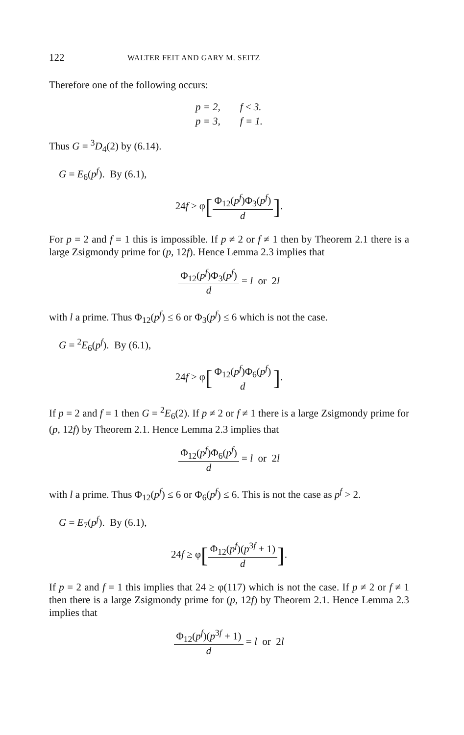122 WALTER FEIT AND GARY M. SEITZ
Therefore one of the following occurs:
| p = 2, | f ≤ 3. |
| p = 3, | f = 1. |
Thus G = <sup>3</sup>D<sub>4</sub>(2) by (6.14).
G = E<sub>6</sub>(p<sup>f</sup>). By (6.1),
24f ≥ φ[
Φ<sub>12</sub>(p<sup>f</sup>)Φ<sub>3</sub>(p<sup>f</sup>)
d
].
For p = 2 and f = 1 this is impossible. If p ≠ 2 or f ≠ 1 then by Theorem 2.1 there is a large Zsigmondy prime for (p, 12f). Hence Lemma 2.3 implies that
Φ<sub>12</sub>(p<sup>f</sup>)Φ<sub>3</sub>(p<sup>f</sup>)
d
= l or 2l
with l a prime. Thus Φ<sub>12</sub>(p<sup>f</sup>) ≤ 6 or Φ<sub>3</sub>(p<sup>f</sup>) ≤ 6 which is not the case.
G = <sup>2</sup>E<sub>6</sub>(p<sup>f</sup>). By (6.1),
24f ≥ φ[
Φ<sub>12</sub>(p<sup>f</sup>)Φ<sub>6</sub>(p<sup>f</sup>)
d
].
If p = 2 and f = 1 then G = <sup>2</sup>E<sub>6</sub>(2). If p ≠ 2 or f ≠ 1 there is a large Zsigmondy prime for (p, 12f) by Theorem 2.1. Hence Lemma 2.3 implies that
Φ<sub>12</sub>(p<sup>f</sup>)Φ<sub>6</sub>(p<sup>f</sup>)
d
= l or 2l
with l a prime. Thus Φ<sub>12</sub>(p<sup>f</sup>) ≤ 6 or Φ<sub>6</sub>(p<sup>f</sup>) ≤ 6. This is not the case as p<sup>f</sup> > 2.
G = E<sub>7</sub>(p<sup>f</sup>). By (6.1),
24f ≥ φ[
Φ<sub>12</sub>(p<sup>f</sup>)(p<sup>3f</sup> + 1)
d
].
If p = 2 and f = 1 this implies that 24 ≥ φ(117) which is not the case. If p ≠ 2 or f ≠ 1 then there is a large Zsigmondy prime for (p, 12f) by Theorem 2.1. Hence Lemma 2.3 implies that
Φ<sub>12</sub>(p<sup>f</sup>)(p<sup>3f</sup> + 1)
d
= l or 2l